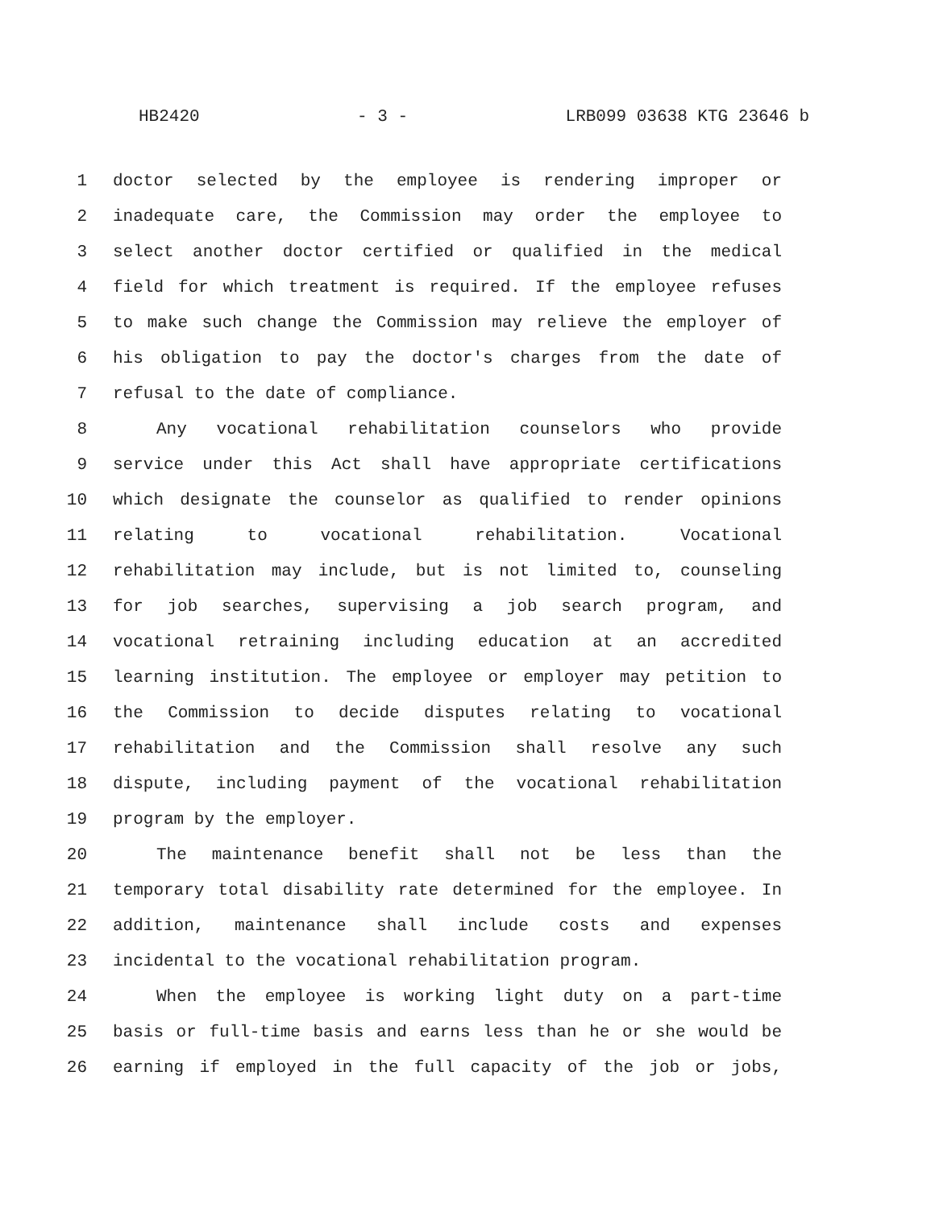HB2420 - 3 - LRB099 03638 KTG 23646 b
1 doctor selected by the employee is rendering improper or
2 inadequate care, the Commission may order the employee to
3 select another doctor certified or qualified in the medical
4 field for which treatment is required. If the employee refuses
5 to make such change the Commission may relieve the employer of
6 his obligation to pay the doctor's charges from the date of
7 refusal to the date of compliance.
8 Any vocational rehabilitation counselors who provide
9 service under this Act shall have appropriate certifications
10 which designate the counselor as qualified to render opinions
11 relating to vocational rehabilitation. Vocational
12 rehabilitation may include, but is not limited to, counseling
13 for job searches, supervising a job search program, and
14 vocational retraining including education at an accredited
15 learning institution. The employee or employer may petition to
16 the Commission to decide disputes relating to vocational
17 rehabilitation and the Commission shall resolve any such
18 dispute, including payment of the vocational rehabilitation
19 program by the employer.
20 The maintenance benefit shall not be less than the
21 temporary total disability rate determined for the employee. In
22 addition, maintenance shall include costs and expenses
23 incidental to the vocational rehabilitation program.
24 When the employee is working light duty on a part-time
25 basis or full-time basis and earns less than he or she would be
26 earning if employed in the full capacity of the job or jobs,